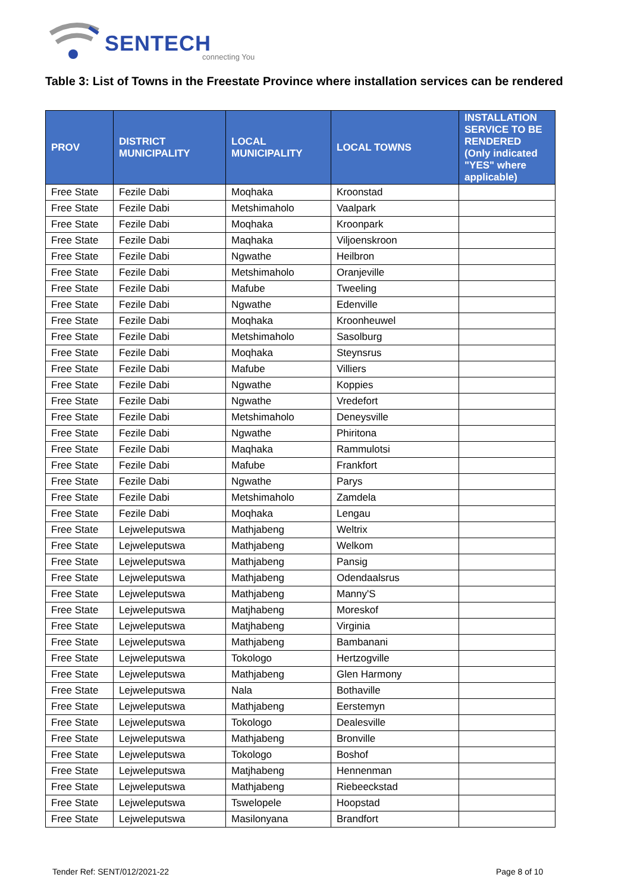SENTECH
connecting You
Table 3: List of Towns in the Freestate Province where installation services can be rendered
| PROV | DISTRICT MUNICIPALITY | LOCAL MUNICIPALITY | LOCAL TOWNS | INSTALLATION SERVICE TO BE RENDERED (Only indicated "YES" where applicable) |
| --- | --- | --- | --- | --- |
| Free State | Fezile Dabi | Moqhaka | Kroonstad | |
| Free State | Fezile Dabi | Metshimaholo | Vaalpark | |
| Free State | Fezile Dabi | Moqhaka | Kroonpark | |
| Free State | Fezile Dabi | Maqhaka | Viljoenskroon | |
| Free State | Fezile Dabi | Ngwathe | Heilbron | |
| Free State | Fezile Dabi | Metshimaholo | Oranjeville | |
| Free State | Fezile Dabi | Mafube | Tweeling | |
| Free State | Fezile Dabi | Ngwathe | Edenville | |
| Free State | Fezile Dabi | Moqhaka | Kroonheuwel | |
| Free State | Fezile Dabi | Metshimaholo | Sasolburg | |
| Free State | Fezile Dabi | Moqhaka | Steynsrus | |
| Free State | Fezile Dabi | Mafube | Villiers | |
| Free State | Fezile Dabi | Ngwathe | Koppies | |
| Free State | Fezile Dabi | Ngwathe | Vredefort | |
| Free State | Fezile Dabi | Metshimaholo | Deneysville | |
| Free State | Fezile Dabi | Ngwathe | Phiritona | |
| Free State | Fezile Dabi | Maqhaka | Rammulotsi | |
| Free State | Fezile Dabi | Mafube | Frankfort | |
| Free State | Fezile Dabi | Ngwathe | Parys | |
| Free State | Fezile Dabi | Metshimaholo | Zamdela | |
| Free State | Fezile Dabi | Moqhaka | Lengau | |
| Free State | Lejweleputswa | Mathjabeng | Weltrix | |
| Free State | Lejweleputswa | Mathjabeng | Welkom | |
| Free State | Lejweleputswa | Mathjabeng | Pansig | |
| Free State | Lejweleputswa | Mathjabeng | Odendaalsrus | |
| Free State | Lejweleputswa | Mathjabeng | Manny'S | |
| Free State | Lejweleputswa | Matjhabeng | Moreskof | |
| Free State | Lejweleputswa | Matjhabeng | Virginia | |
| Free State | Lejweleputswa | Mathjabeng | Bambanani | |
| Free State | Lejweleputswa | Tokologo | Hertzogville | |
| Free State | Lejweleputswa | Mathjabeng | Glen Harmony | |
| Free State | Lejweleputswa | Nala | Bothaville | |
| Free State | Lejweleputswa | Mathjabeng | Eerstemyn | |
| Free State | Lejweleputswa | Tokologo | Dealesville | |
| Free State | Lejweleputswa | Mathjabeng | Bronville | |
| Free State | Lejweleputswa | Tokologo | Boshof | |
| Free State | Lejweleputswa | Matjhabeng | Hennenman | |
| Free State | Lejweleputswa | Mathjabeng | Riebeeckstad | |
| Free State | Lejweleputswa | Tswelopele | Hoopstad | |
| Free State | Lejweleputswa | Masilonyana | Brandfort | |
Tender Ref: SENT/012/2021-22 Page 8 of 10